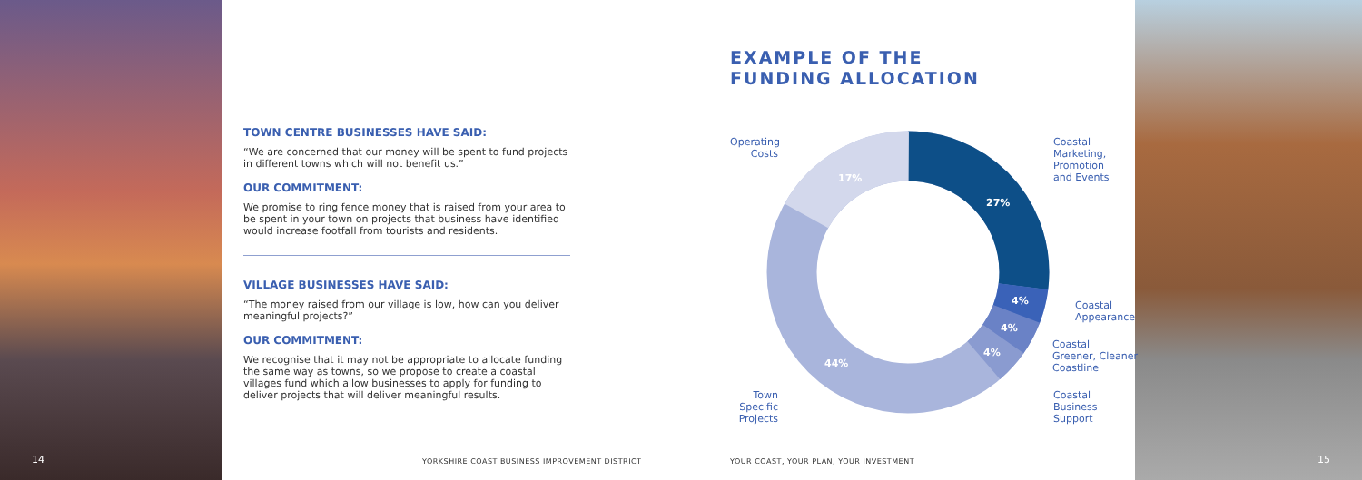TOWN CENTRE BUSINESSES HAVE SAID:
“We are concerned that our money will be spent to fund projects in different towns which will not benefit us.”
OUR COMMITMENT:
We promise to ring fence money that is raised from your area to be spent in your town on projects that business have identified would increase footfall from tourists and residents.
VILLAGE BUSINESSES HAVE SAID:
“The money raised from our village is low, how can you deliver meaningful projects?”
OUR COMMITMENT:
We recognise that it may not be appropriate to allocate funding the same way as towns, so we propose to create a coastal villages fund which allow businesses to apply for funding to deliver projects that will deliver meaningful results.
EXAMPLE OF THE
FUNDING ALLOCATION
27%
17%
44%
4%
4%
4%
Operating Costs
Coastal
Marketing,
Promotion
and Events
Coastal
Appearance
Coastal
Greener, Cleaner
Coastline
Coastal
Business
Support
Town Specific Projects
14
YORKSHIRE COAST BUSINESS IMPROVEMENT DISTRICT
YOUR COAST, YOUR PLAN, YOUR INVESTMENT
15